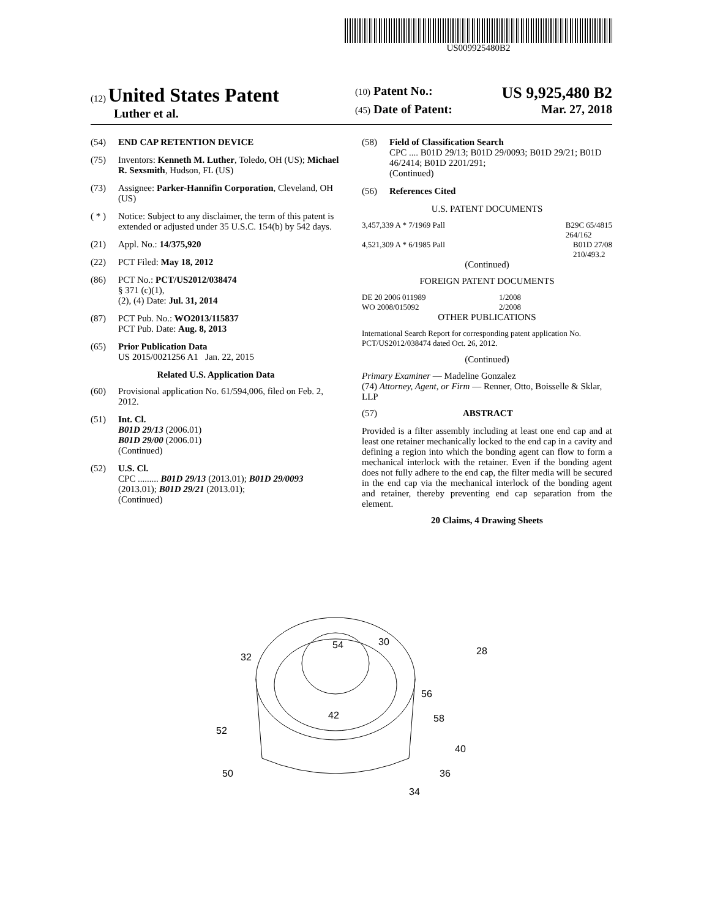US009925480B2
(12) United States Patent
Luther et al.
(10) Patent No.: US 9,925,480 B2
(45) Date of Patent: Mar. 27, 2018
(54) END CAP RETENTION DEVICE
(75) Inventors: Kenneth M. Luther, Toledo, OH (US); Michael R. Sexsmith, Hudson, FL (US)
(73) Assignee: Parker-Hannifin Corporation, Cleveland, OH (US)
( * ) Notice: Subject to any disclaimer, the term of this patent is extended or adjusted under 35 U.S.C. 154(b) by 542 days.
(21) Appl. No.: 14/375,920
(22) PCT Filed: May 18, 2012
(86) PCT No.: PCT/US2012/038474
§ 371 (c)(1),
(2), (4) Date: Jul. 31, 2014
(87) PCT Pub. No.: WO2013/115837
PCT Pub. Date: Aug. 8, 2013
(65) Prior Publication Data
US 2015/0021256 A1 Jan. 22, 2015
Related U.S. Application Data
(60) Provisional application No. 61/594,006, filed on Feb. 2, 2012.
(51) Int. Cl.
B01D 29/13 (2006.01)
B01D 29/00 (2006.01)
(Continued)
(52) U.S. Cl.
CPC ......... B01D 29/13 (2013.01); B01D 29/0093 (2013.01); B01D 29/21 (2013.01);
(Continued)
(58) Field of Classification Search
CPC .... B01D 29/13; B01D 29/0093; B01D 29/21; B01D 46/2414; B01D 2201/291;
(Continued)
(56) References Cited
U.S. PATENT DOCUMENTS
3,457,339 A * 7/1969 Pall B29C 65/4815
264/162
4,521,309 A * 6/1985 Pall B01D 27/08
210/493.2
(Continued)
FOREIGN PATENT DOCUMENTS
DE 20 2006 011989 1/2008
WO 2008/015092 2/2008
OTHER PUBLICATIONS
International Search Report for corresponding patent application No. PCT/US2012/038474 dated Oct. 26, 2012.
(Continued)
Primary Examiner — Madeline Gonzalez
(74) Attorney, Agent, or Firm — Renner, Otto, Boisselle & Sklar, LLP
(57) ABSTRACT
Provided is a filter assembly including at least one end cap and at least one retainer mechanically locked to the end cap in a cavity and defining a region into which the bonding agent can flow to form a mechanical interlock with the retainer. Even if the bonding agent does not fully adhere to the end cap, the filter media will be secured in the end cap via the mechanical interlock of the bonding agent and retainer, thereby preventing end cap separation from the element.
20 Claims, 4 Drawing Sheets
54
30
32
28
56
58
52
42
40
50
36
34